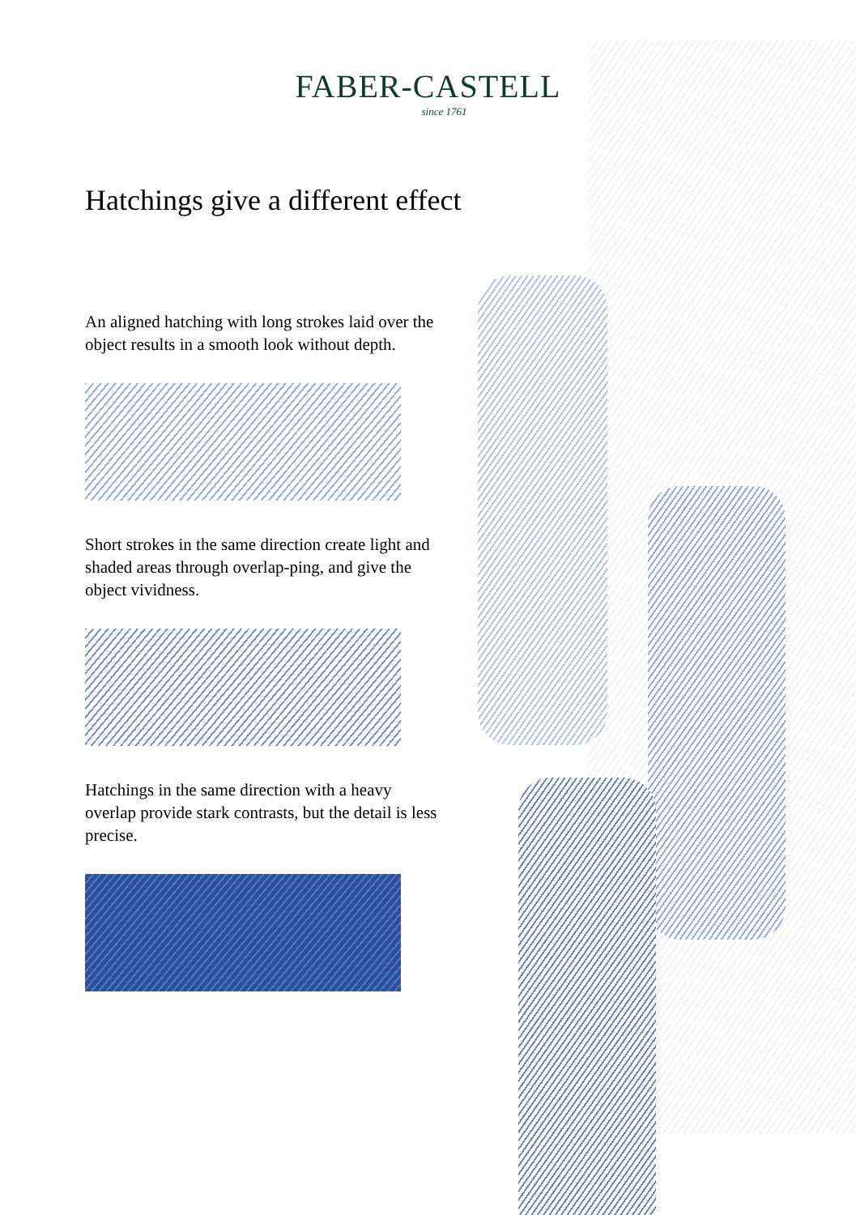FABER-CASTELL
since 1761
Hatchings give a different effect
An aligned hatching with long strokes laid over the object results in a smooth look without depth.
Short strokes in the same direction create light and shaded areas through overlap-ping, and give the object vividness.
Hatchings in the same direction with a heavy overlap provide stark contrasts, but the detail is less precise.